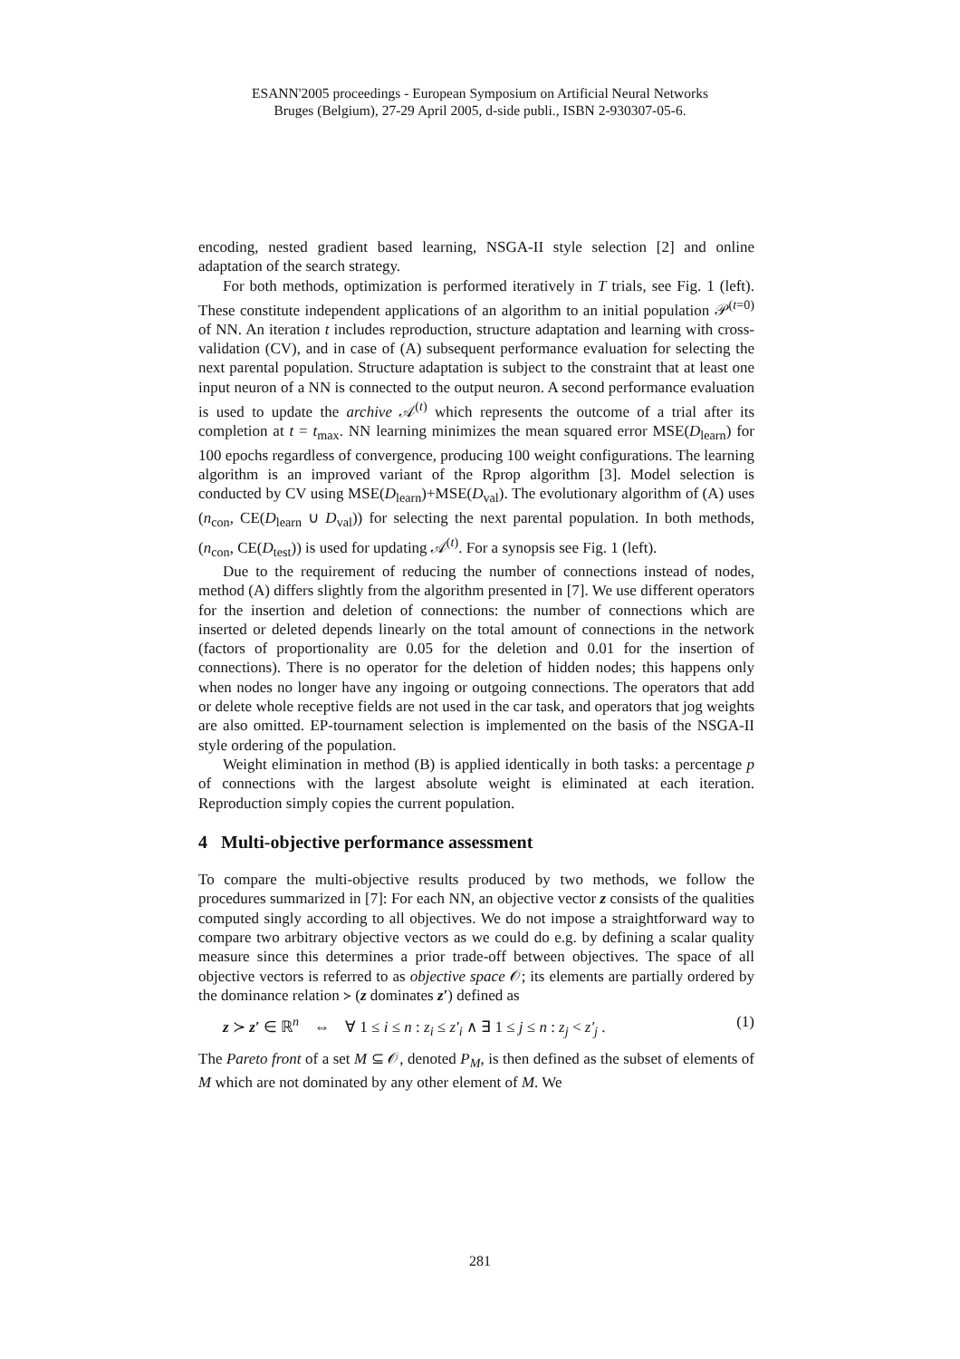ESANN'2005 proceedings - European Symposium on Artificial Neural Networks
Bruges (Belgium), 27-29 April 2005, d-side publi., ISBN 2-930307-05-6.
encoding, nested gradient based learning, NSGA-II style selection [2] and online adaptation of the search strategy.
For both methods, optimization is performed iteratively in T trials, see Fig. 1 (left). These constitute independent applications of an algorithm to an initial population 𝒫<sup>(t=0)</sup> of NN. An iteration t includes reproduction, structure adaptation and learning with cross-validation (CV), and in case of (A) subsequent performance evaluation for selecting the next parental population. Structure adaptation is subject to the constraint that at least one input neuron of a NN is connected to the output neuron. A second performance evaluation is used to update the archive 𝒜<sup>(t)</sup> which represents the outcome of a trial after its completion at t = t<sub>max</sub>. NN learning minimizes the mean squared error MSE(D<sub>learn</sub>) for 100 epochs regardless of convergence, producing 100 weight configurations. The learning algorithm is an improved variant of the Rprop algorithm [3]. Model selection is conducted by CV using MSE(D<sub>learn</sub>)+MSE(D<sub>val</sub>). The evolutionary algorithm of (A) uses (n<sub>con</sub>, CE(D<sub>learn</sub> ∪ D<sub>val</sub>)) for selecting the next parental population. In both methods, (n<sub>con</sub>, CE(D<sub>test</sub>)) is used for updating 𝒜<sup>(t)</sup>. For a synopsis see Fig. 1 (left).
Due to the requirement of reducing the number of connections instead of nodes, method (A) differs slightly from the algorithm presented in [7]. We use different operators for the insertion and deletion of connections: the number of connections which are inserted or deleted depends linearly on the total amount of connections in the network (factors of proportionality are 0.05 for the deletion and 0.01 for the insertion of connections). There is no operator for the deletion of hidden nodes; this happens only when nodes no longer have any ingoing or outgoing connections. The operators that add or delete whole receptive fields are not used in the car task, and operators that jog weights are also omitted. EP-tournament selection is implemented on the basis of the NSGA-II style ordering of the population.
Weight elimination in method (B) is applied identically in both tasks: a percentage p of connections with the largest absolute weight is eliminated at each iteration. Reproduction simply copies the current population.
4 Multi-objective performance assessment
To compare the multi-objective results produced by two methods, we follow the procedures summarized in [7]: For each NN, an objective vector z consists of the qualities computed singly according to all objectives. We do not impose a straightforward way to compare two arbitrary objective vectors as we could do e.g. by defining a scalar quality measure since this determines a prior trade-off between objectives. The space of all objective vectors is referred to as objective space 𝒪; its elements are partially ordered by the dominance relation ≻ (z dominates z′) defined as
z ≻ z′ ∈ ℝ<sup>n</sup> ⇔ ∀ 1 ≤ i ≤ n : z<sub>i</sub> ≤ z′<sub>i</sub> ∧ ∃ 1 ≤ j ≤ n : z<sub>j</sub> < z′<sub>j</sub> . (1)
The Pareto front of a set M ⊆ 𝒪, denoted P<sub>M</sub>, is then defined as the subset of elements of M which are not dominated by any other element of M. We
281